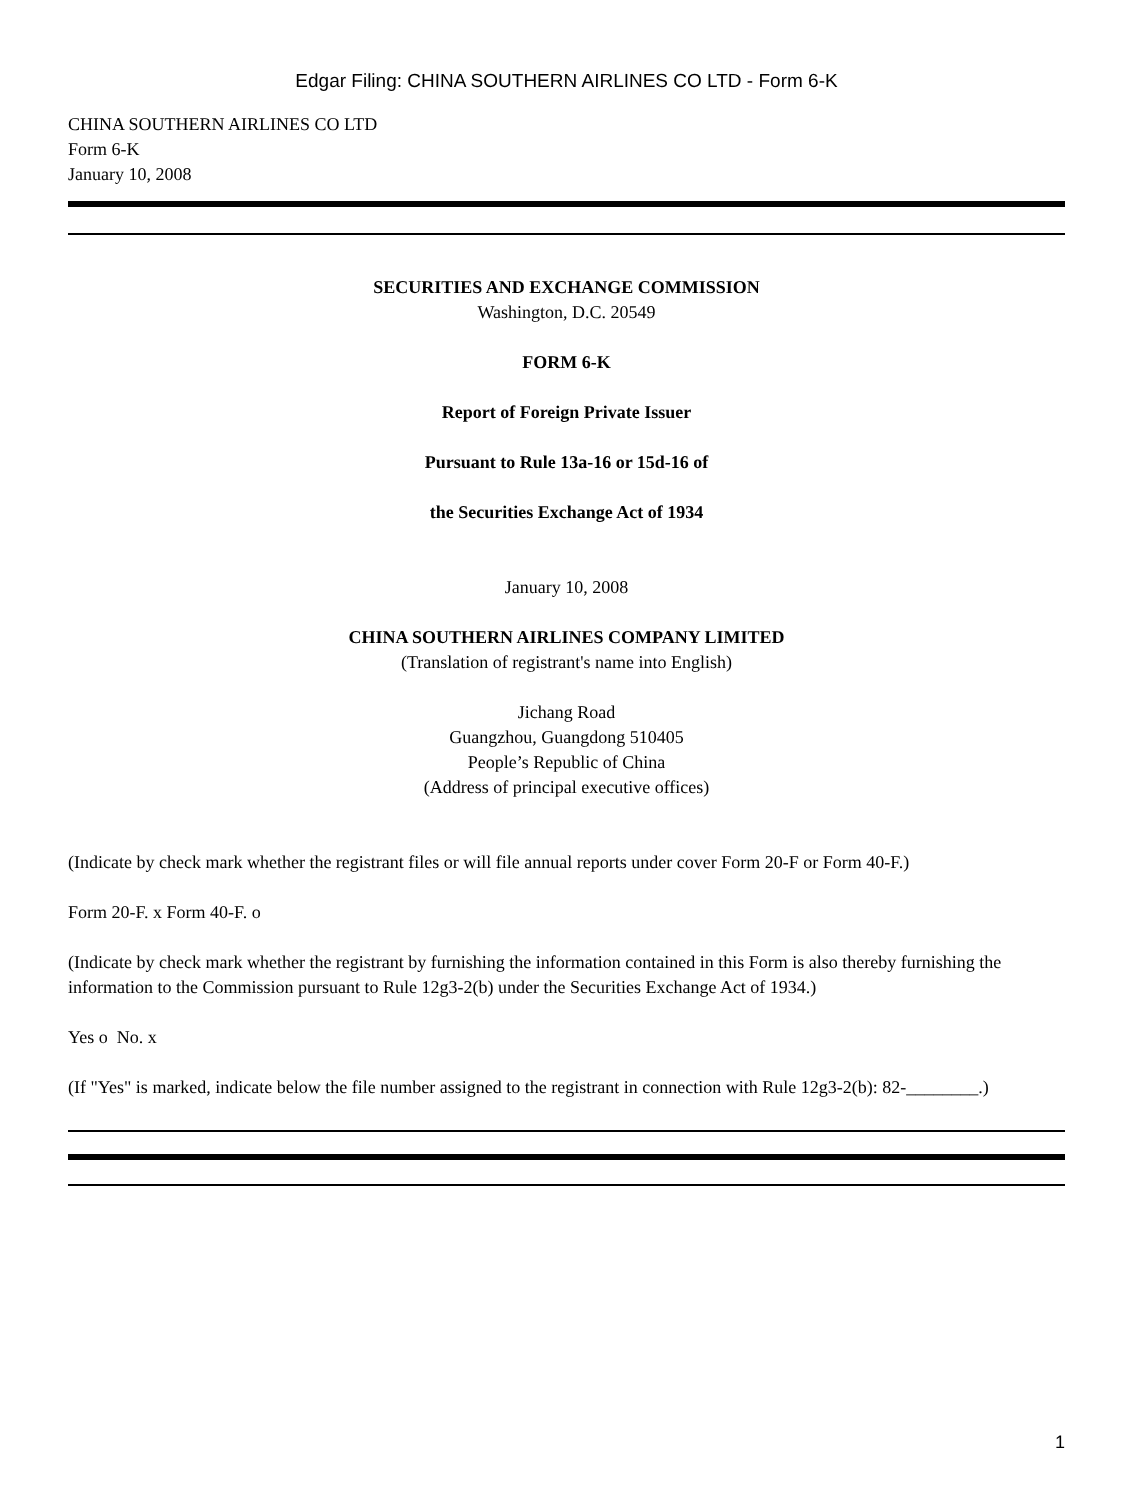Edgar Filing: CHINA SOUTHERN AIRLINES CO LTD - Form 6-K
CHINA SOUTHERN AIRLINES CO LTD
Form 6-K
January 10, 2008
SECURITIES AND EXCHANGE COMMISSION
Washington, D.C. 20549
FORM 6-K
Report of Foreign Private Issuer
Pursuant to Rule 13a-16 or 15d-16 of
the Securities Exchange Act of 1934
January 10, 2008
CHINA SOUTHERN AIRLINES COMPANY LIMITED
(Translation of registrant's name into English)
Jichang Road
Guangzhou, Guangdong 510405
People’s Republic of China
(Address of principal executive offices)
(Indicate by check mark whether the registrant files or will file annual reports under cover Form 20-F or Form 40-F.)
Form 20-F. x Form 40-F. o
(Indicate by check mark whether the registrant by furnishing the information contained in this Form is also thereby furnishing the information to the Commission pursuant to Rule 12g3-2(b) under the Securities Exchange Act of 1934.)
Yes o No. x
(If "Yes" is marked, indicate below the file number assigned to the registrant in connection with Rule 12g3-2(b): 82-________.)
1